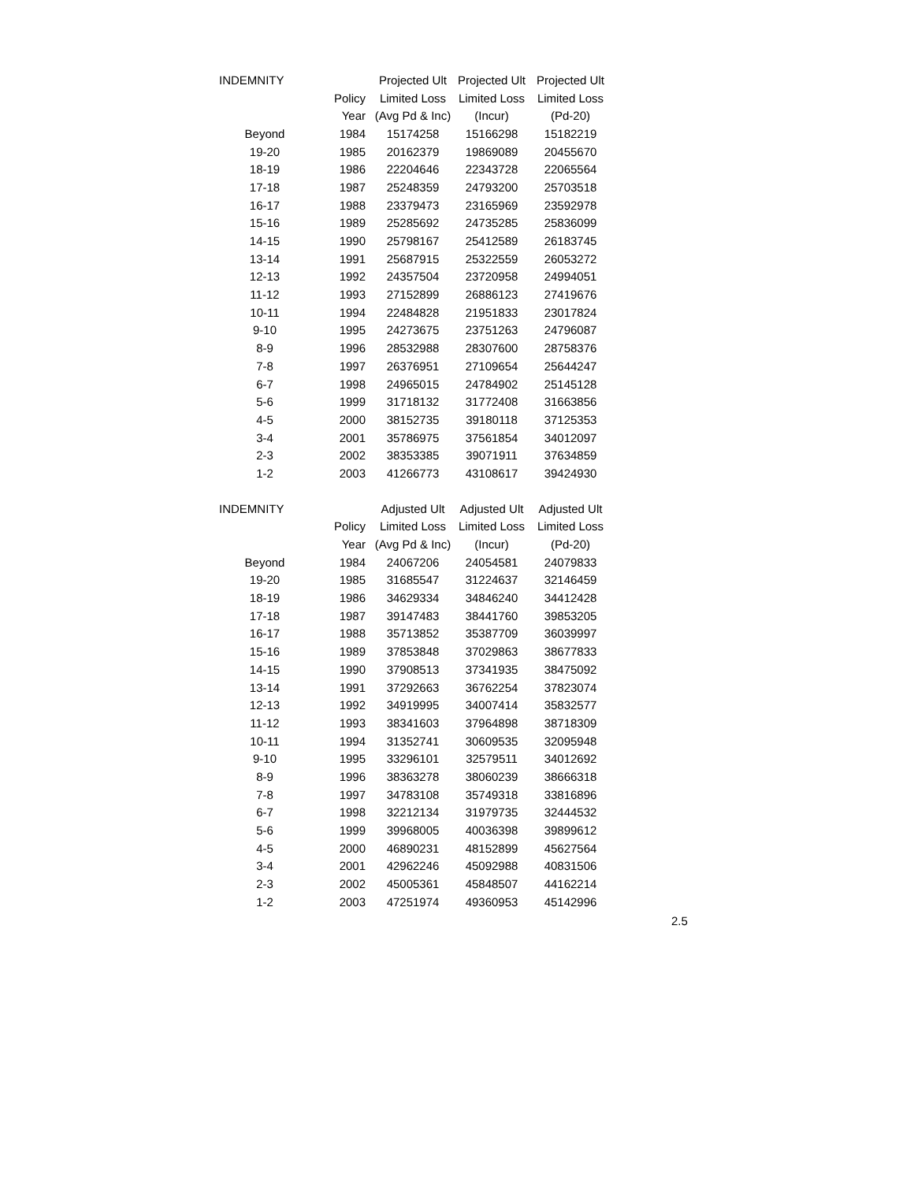| INDEMNITY | | Projected Ult | Projected Ult | Projected Ult |
| | Policy | Limited Loss | Limited Loss | Limited Loss |
| | Year | (Avg Pd & Inc) | (Incur) | (Pd-20) |
| Beyond | 1984 | 15174258 | 15166298 | 15182219 |
| 19-20 | 1985 | 20162379 | 19869089 | 20455670 |
| 18-19 | 1986 | 22204646 | 22343728 | 22065564 |
| 17-18 | 1987 | 25248359 | 24793200 | 25703518 |
| 16-17 | 1988 | 23379473 | 23165969 | 23592978 |
| 15-16 | 1989 | 25285692 | 24735285 | 25836099 |
| 14-15 | 1990 | 25798167 | 25412589 | 26183745 |
| 13-14 | 1991 | 25687915 | 25322559 | 26053272 |
| 12-13 | 1992 | 24357504 | 23720958 | 24994051 |
| 11-12 | 1993 | 27152899 | 26886123 | 27419676 |
| 10-11 | 1994 | 22484828 | 21951833 | 23017824 |
| 9-10 | 1995 | 24273675 | 23751263 | 24796087 |
| 8-9 | 1996 | 28532988 | 28307600 | 28758376 |
| 7-8 | 1997 | 26376951 | 27109654 | 25644247 |
| 6-7 | 1998 | 24965015 | 24784902 | 25145128 |
| 5-6 | 1999 | 31718132 | 31772408 | 31663856 |
| 4-5 | 2000 | 38152735 | 39180118 | 37125353 |
| 3-4 | 2001 | 35786975 | 37561854 | 34012097 |
| 2-3 | 2002 | 38353385 | 39071911 | 37634859 |
| 1-2 | 2003 | 41266773 | 43108617 | 39424930 |
| INDEMNITY | | Adjusted Ult | Adjusted Ult | Adjusted Ult |
| | Policy | Limited Loss | Limited Loss | Limited Loss |
| | Year | (Avg Pd & Inc) | (Incur) | (Pd-20) |
| Beyond | 1984 | 24067206 | 24054581 | 24079833 |
| 19-20 | 1985 | 31685547 | 31224637 | 32146459 |
| 18-19 | 1986 | 34629334 | 34846240 | 34412428 |
| 17-18 | 1987 | 39147483 | 38441760 | 39853205 |
| 16-17 | 1988 | 35713852 | 35387709 | 36039997 |
| 15-16 | 1989 | 37853848 | 37029863 | 38677833 |
| 14-15 | 1990 | 37908513 | 37341935 | 38475092 |
| 13-14 | 1991 | 37292663 | 36762254 | 37823074 |
| 12-13 | 1992 | 34919995 | 34007414 | 35832577 |
| 11-12 | 1993 | 38341603 | 37964898 | 38718309 |
| 10-11 | 1994 | 31352741 | 30609535 | 32095948 |
| 9-10 | 1995 | 33296101 | 32579511 | 34012692 |
| 8-9 | 1996 | 38363278 | 38060239 | 38666318 |
| 7-8 | 1997 | 34783108 | 35749318 | 33816896 |
| 6-7 | 1998 | 32212134 | 31979735 | 32444532 |
| 5-6 | 1999 | 39968005 | 40036398 | 39899612 |
| 4-5 | 2000 | 46890231 | 48152899 | 45627564 |
| 3-4 | 2001 | 42962246 | 45092988 | 40831506 |
| 2-3 | 2002 | 45005361 | 45848507 | 44162214 |
| 1-2 | 2003 | 47251974 | 49360953 | 45142996 |
2.5